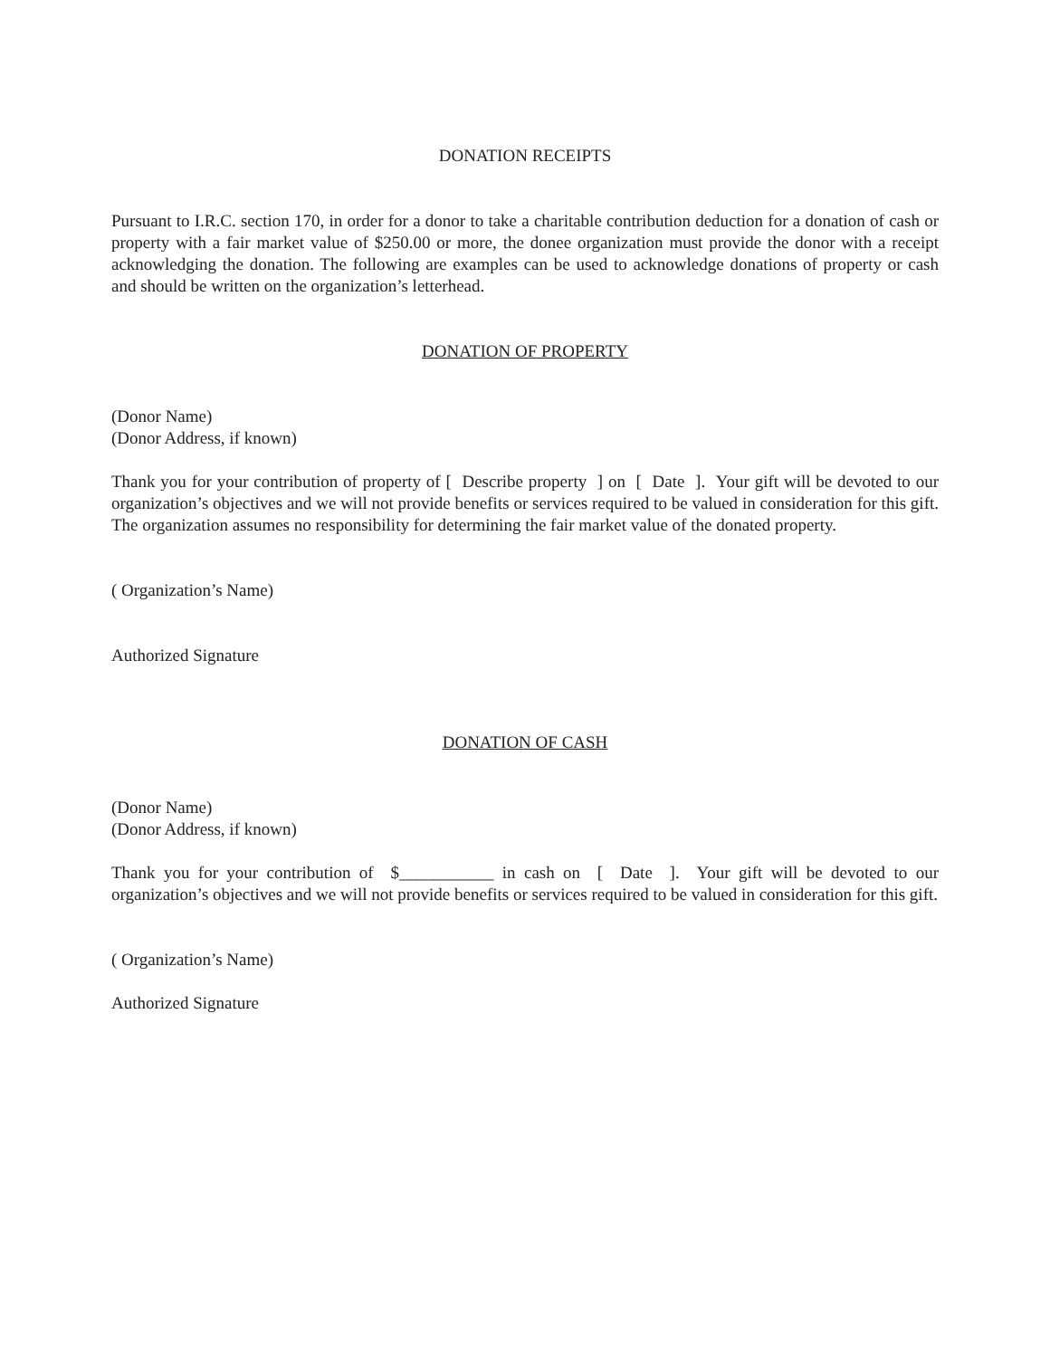DONATION RECEIPTS
Pursuant to I.R.C. section 170, in order for a donor to take a charitable contribution deduction for a donation of cash or property with a fair market value of $250.00 or more, the donee organization must provide the donor with a receipt acknowledging the donation. The following are examples can be used to acknowledge donations of property or cash and should be written on the organization’s letterhead.
DONATION OF PROPERTY
(Donor Name)
(Donor Address, if known)
Thank you for your contribution of property of [ Describe property ] on [ Date ]. Your gift will be devoted to our organization’s objectives and we will not provide benefits or services required to be valued in consideration for this gift. The organization assumes no responsibility for determining the fair market value of the donated property.
( Organization’s Name)
Authorized Signature
DONATION OF CASH
(Donor Name)
(Donor Address, if known)
Thank you for your contribution of $___________ in cash on [ Date ]. Your gift will be devoted to our organization’s objectives and we will not provide benefits or services required to be valued in consideration for this gift.
( Organization’s Name)
Authorized Signature